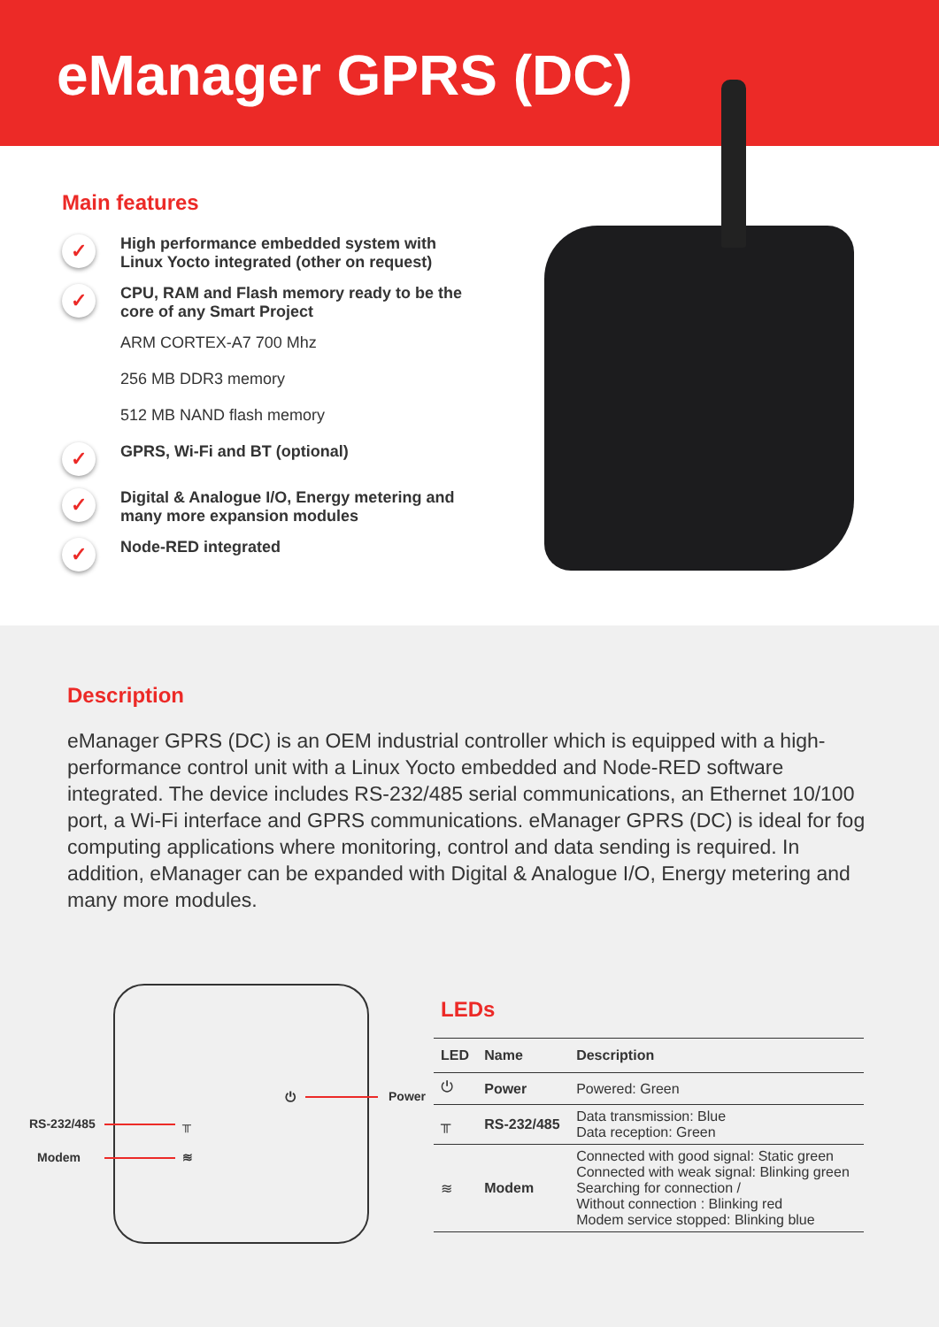eManager GPRS (DC)
Main features
✓ High performance embedded system with
Linux Yocto integrated (other on request)
✓ CPU, RAM and Flash memory ready to be the
core of any Smart Project
ARM CORTEX-A7 700 Mhz
256 MB DDR3 memory
512 MB NAND flash memory
✓ GPRS, Wi-Fi and BT (optional)
✓ Digital & Analogue I/O, Energy metering and
many more expansion modules
✓ Node-RED integrated
Description
eManager GPRS (DC) is an OEM industrial controller which is equipped with a high-performance control unit with a Linux Yocto embedded and Node-RED software integrated. The device includes RS-232/485 serial communications, an Ethernet 10/100 port, a Wi-Fi interface and GPRS communications. eManager GPRS (DC) is ideal for fog computing applications where monitoring, control and data sending is required. In addition, eManager can be expanded with Digital & Analogue I/O, Energy metering and many more modules.
⏻ Power
RS-232/485 ╥
Modem ≋
LEDs
| LED | Name | Description |
| --- | --- | --- |
| ⏻ | Power | Powered: Green |
| ╥ | RS-232/485 | Data transmission: Blue Data reception: Green |
| ≋ | Modem | Connected with good signal: Static green Connected with weak signal: Blinking green Searching for connection / Without connection : Blinking red Modem service stopped: Blinking blue |